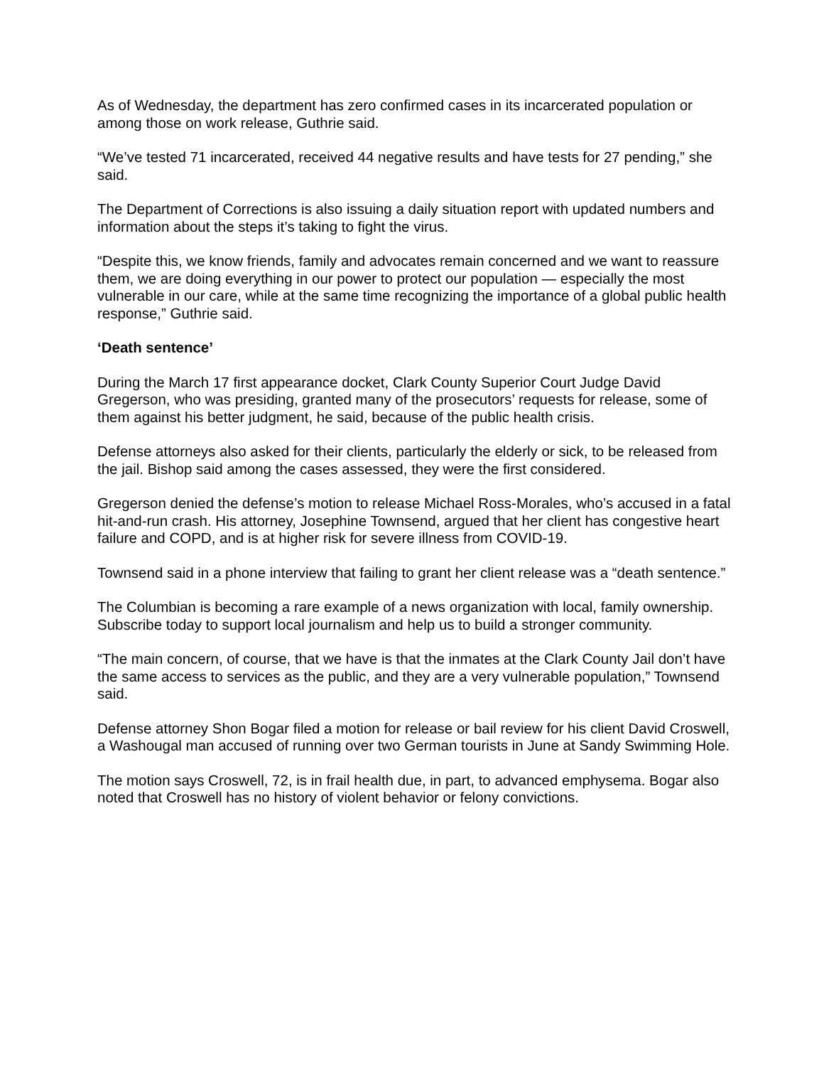As of Wednesday, the department has zero confirmed cases in its incarcerated population or among those on work release, Guthrie said.
“We’ve tested 71 incarcerated, received 44 negative results and have tests for 27 pending,” she said.
The Department of Corrections is also issuing a daily situation report with updated numbers and information about the steps it’s taking to fight the virus.
“Despite this, we know friends, family and advocates remain concerned and we want to reassure them, we are doing everything in our power to protect our population — especially the most vulnerable in our care, while at the same time recognizing the importance of a global public health response,” Guthrie said.
‘Death sentence’
During the March 17 first appearance docket, Clark County Superior Court Judge David Gregerson, who was presiding, granted many of the prosecutors’ requests for release, some of them against his better judgment, he said, because of the public health crisis.
Defense attorneys also asked for their clients, particularly the elderly or sick, to be released from the jail. Bishop said among the cases assessed, they were the first considered.
Gregerson denied the defense’s motion to release Michael Ross-Morales, who’s accused in a fatal hit-and-run crash. His attorney, Josephine Townsend, argued that her client has congestive heart failure and COPD, and is at higher risk for severe illness from COVID-19.
Townsend said in a phone interview that failing to grant her client release was a “death sentence.”
The Columbian is becoming a rare example of a news organization with local, family ownership. Subscribe today to support local journalism and help us to build a stronger community.
“The main concern, of course, that we have is that the inmates at the Clark County Jail don’t have the same access to services as the public, and they are a very vulnerable population,” Townsend said.
Defense attorney Shon Bogar filed a motion for release or bail review for his client David Croswell, a Washougal man accused of running over two German tourists in June at Sandy Swimming Hole.
The motion says Croswell, 72, is in frail health due, in part, to advanced emphysema. Bogar also noted that Croswell has no history of violent behavior or felony convictions.